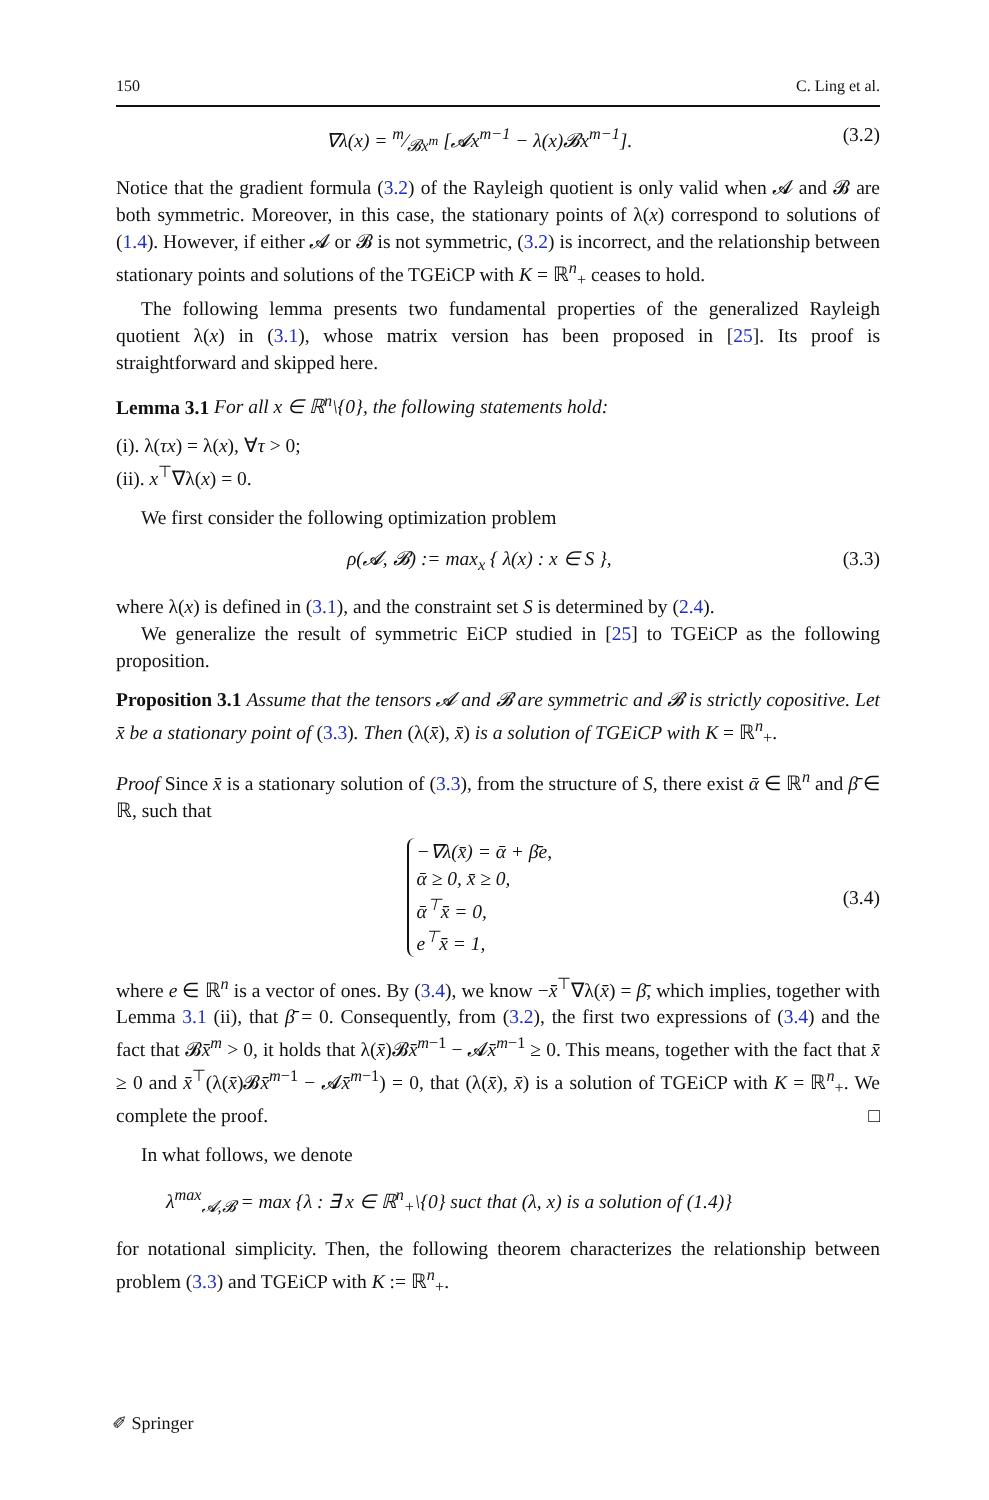150 C. Ling et al.
∇λ(x) = m⁄𝓑x<sup>m</sup> [𝓐x<sup>m−1</sup> − λ(x)𝓑x<sup>m−1</sup>]. (3.2)
Notice that the gradient formula (3.2) of the Rayleigh quotient is only valid when 𝓐 and 𝓑 are both symmetric. Moreover, in this case, the stationary points of λ(x) correspond to solutions of (1.4). However, if either 𝓐 or 𝓑 is not symmetric, (3.2) is incorrect, and the relationship between stationary points and solutions of the TGEiCP with K = ℝ<sup>n</sup><sub>+</sub> ceases to hold.
The following lemma presents two fundamental properties of the generalized Rayleigh quotient λ(x) in (3.1), whose matrix version has been proposed in [25]. Its proof is straightforward and skipped here.
Lemma 3.1 For all x ∈ ℝ<sup>n</sup>\{0}, the following statements hold:
(i). λ(τx) = λ(x), ∀τ > 0;
(ii). x<sup>⊤</sup>∇λ(x) = 0.
We first consider the following optimization problem
ρ(𝓐, 𝓑) := max<sub>x</sub> { λ(x) : x ∈ S }, (3.3)
where λ(x) is defined in (3.1), and the constraint set S is determined by (2.4).
We generalize the result of symmetric EiCP studied in [25] to TGEiCP as the following proposition.
Proposition 3.1 Assume that the tensors 𝓐 and 𝓑 are symmetric and 𝓑 is strictly copositive. Let x̄ be a stationary point of (3.3). Then (λ(x̄), x̄) is a solution of TGEiCP with K = ℝ<sup>n</sup><sub>+</sub>.
Proof Since x̄ is a stationary solution of (3.3), from the structure of S, there exist ᾱ ∈ ℝ<sup>n</sup> and β̄ ∈ ℝ, such that
−∇λ(x̄) = ᾱ + β̄e,
ᾱ ≥ 0, x̄ ≥ 0,
ᾱ<sup>⊤</sup>x̄ = 0,
e<sup>⊤</sup>x̄ = 1, (3.4)
where e ∈ ℝ<sup>n</sup> is a vector of ones. By (3.4), we know −x̄<sup>⊤</sup>∇λ(x̄) = β̄, which implies, together with Lemma 3.1 (ii), that β̄ = 0. Consequently, from (3.2), the first two expressions of (3.4) and the fact that 𝓑x̄<sup>m</sup> > 0, it holds that λ(x̄)𝓑x̄<sup>m−1</sup> − 𝓐x̄<sup>m−1</sup> ≥ 0. This means, together with the fact that x̄ ≥ 0 and x̄<sup>⊤</sup>(λ(x̄)𝓑x̄<sup>m−1</sup> − 𝓐x̄<sup>m−1</sup>) = 0, that (λ(x̄), x̄) is a solution of TGEiCP with K = ℝ<sup>n</sup><sub>+</sub>. We complete the proof. □
In what follows, we denote
λ<sup>max</sup><sub>𝓐,𝓑</sub> = max {λ : ∃ x ∈ ℝ<sup>n</sup><sub>+</sub>\{0} suct that (λ, x) is a solution of (1.4)}
for notational simplicity. Then, the following theorem characterizes the relationship between problem (3.3) and TGEiCP with K := ℝ<sup>n</sup><sub>+</sub>.
✐ Springer